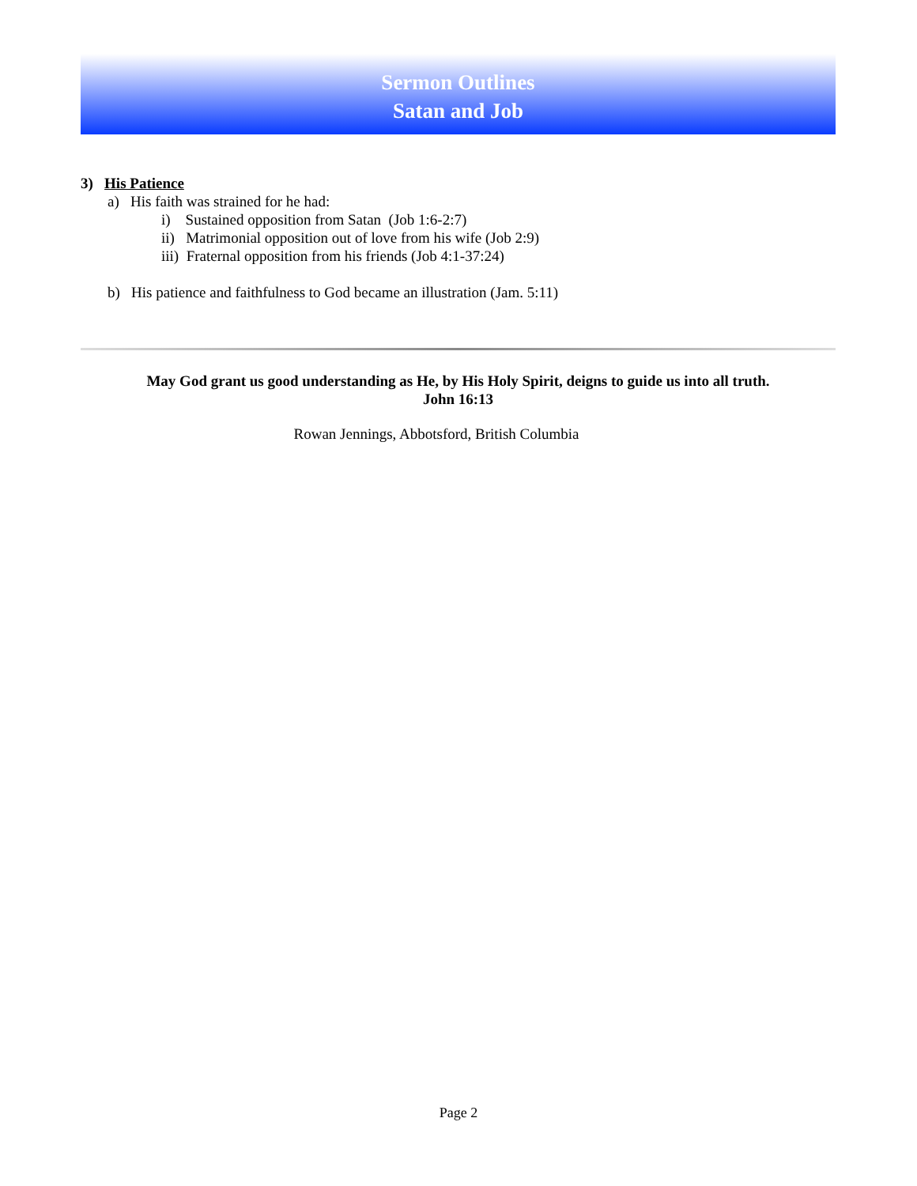Sermon Outlines
Satan and Job
3) His Patience
a) His faith was strained for he had:
i) Sustained opposition from Satan (Job 1:6-2:7)
ii) Matrimonial opposition out of love from his wife (Job 2:9)
iii) Fraternal opposition from his friends (Job 4:1-37:24)
b) His patience and faithfulness to God became an illustration (Jam. 5:11)
May God grant us good understanding as He, by His Holy Spirit, deigns to guide us into all truth.
John 16:13
Rowan Jennings, Abbotsford, British Columbia
Page 2